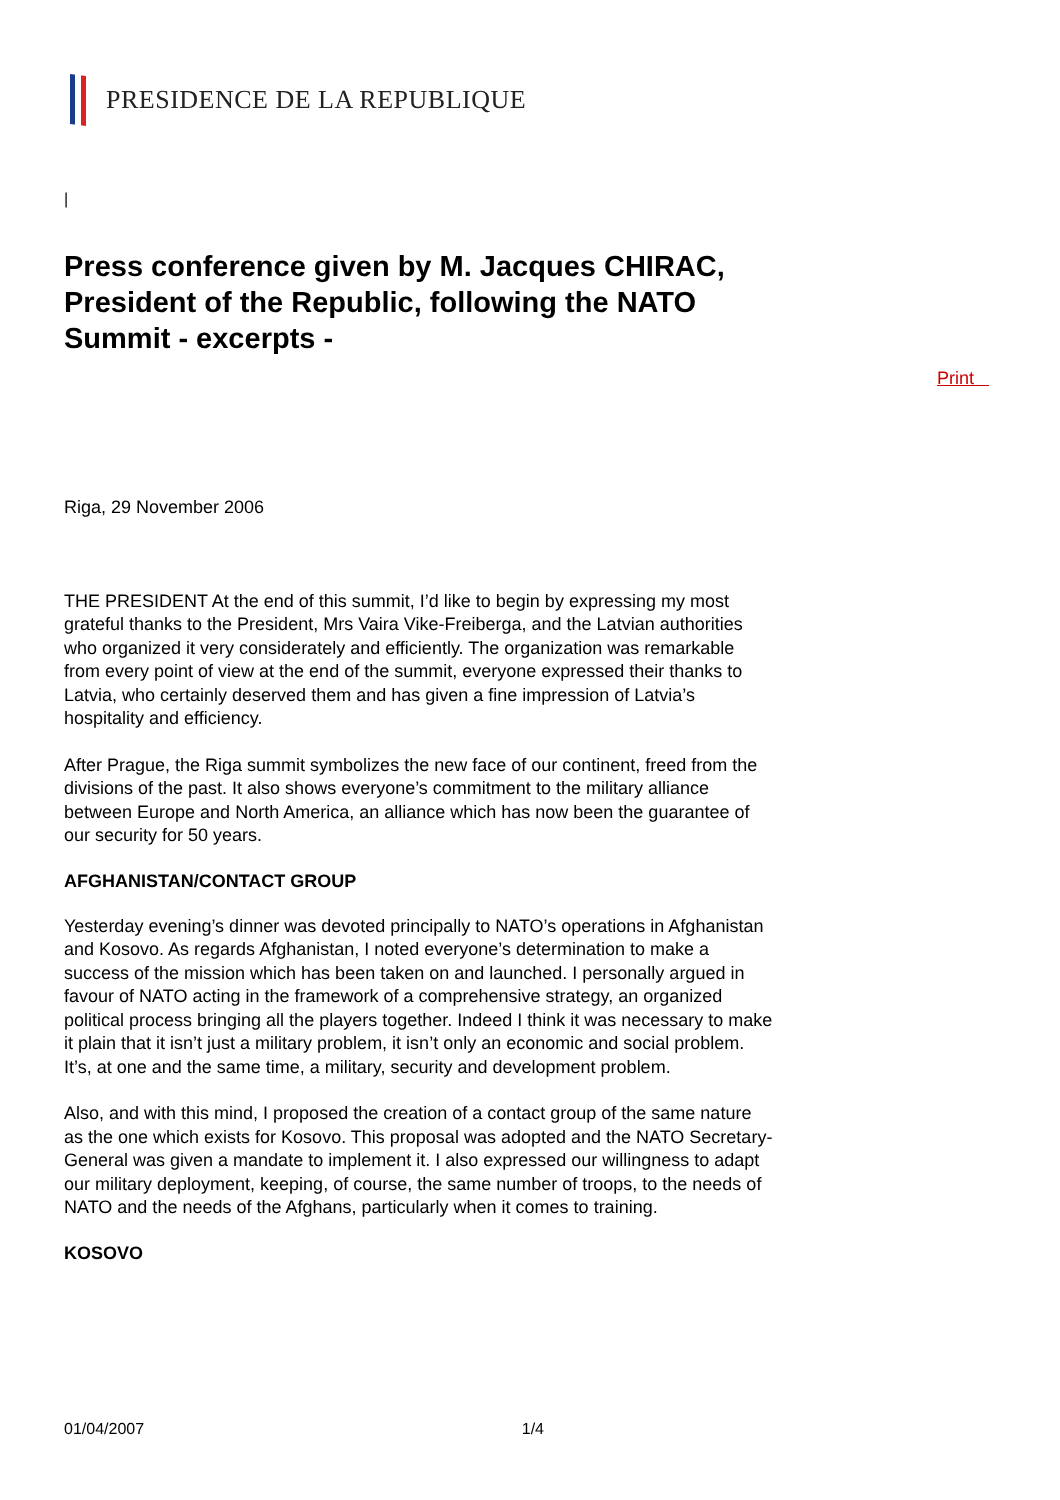PRESIDENCE DE LA REPUBLIQUE
|
Press conference given by M. Jacques CHIRAC, President of the Republic, following the NATO Summit - excerpts -
Riga, 29 November 2006
THE PRESIDENT At the end of this summit, I’d like to begin by expressing my most grateful thanks to the President, Mrs Vaira Vike-Freiberga, and the Latvian authorities who organized it very considerately and efficiently. The organization was remarkable from every point of view at the end of the summit, everyone expressed their thanks to Latvia, who certainly deserved them and has given a fine impression of Latvia’s hospitality and efficiency.
After Prague, the Riga summit symbolizes the new face of our continent, freed from the divisions of the past. It also shows everyone’s commitment to the military alliance between Europe and North America, an alliance which has now been the guarantee of our security for 50 years.
AFGHANISTAN/CONTACT GROUP
Yesterday evening’s dinner was devoted principally to NATO’s operations in Afghanistan and Kosovo. As regards Afghanistan, I noted everyone’s determination to make a success of the mission which has been taken on and launched. I personally argued in favour of NATO acting in the framework of a comprehensive strategy, an organized political process bringing all the players together. Indeed I think it was necessary to make it plain that it isn’t just a military problem, it isn’t only an economic and social problem. It’s, at one and the same time, a military, security and development problem.
Also, and with this mind, I proposed the creation of a contact group of the same nature as the one which exists for Kosovo. This proposal was adopted and the NATO Secretary-General was given a mandate to implement it. I also expressed our willingness to adapt our military deployment, keeping, of course, the same number of troops, to the needs of NATO and the needs of the Afghans, particularly when it comes to training.
KOSOVO
Print
01/04/2007 1/4